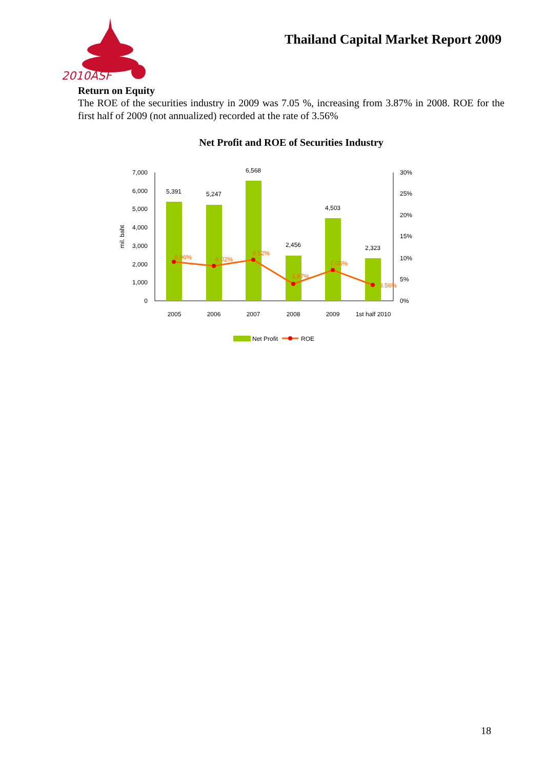2010ASF
Thailand Capital Market Report 2009
Return on Equity
The ROE of the securities industry in 2009 was 7.05 %, increasing from 3.87% in 2008. ROE for the first half of 2009 (not annualized) recorded at the rate of 3.56%
Net Profit and ROE of Securities Industry
7,000
6,000
5,000
4,000
3,000
2,000
1,000
0
30%
25%
20%
15%
10%
5%
0%
mil. baht
5,391
5,247
6,568
2,456
4,503
2,323
8.96%
8.02%
9.52%
3.87%
7.05%
3.56%
2005
2006
2007
2008
2009
1st half 2010
Net Profit
ROE
18